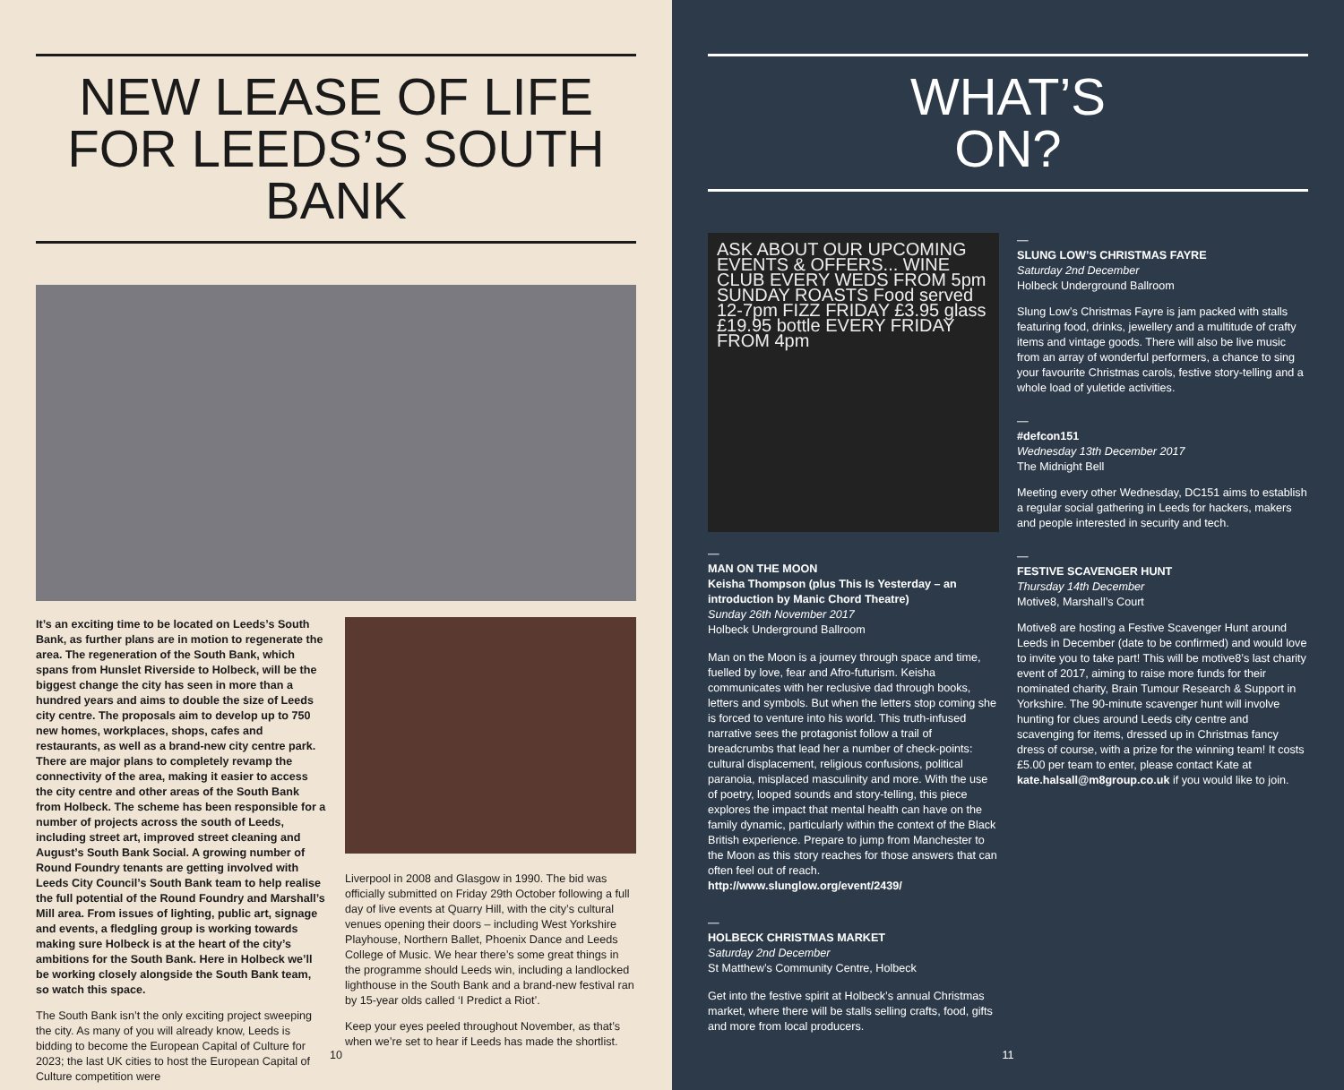NEW LEASE OF LIFE FOR LEEDS’S SOUTH BANK
It’s an exciting time to be located on Leeds’s South Bank, as further plans are in motion to regenerate the area. The regeneration of the South Bank, which spans from Hunslet Riverside to Holbeck, will be the biggest change the city has seen in more than a hundred years and aims to double the size of Leeds city centre. The proposals aim to develop up to 750 new homes, workplaces, shops, cafes and restaurants, as well as a brand-new city centre park. There are major plans to completely revamp the connectivity of the area, making it easier to access the city centre and other areas of the South Bank from Holbeck. The scheme has been responsible for a number of projects across the south of Leeds, including street art, improved street cleaning and August’s South Bank Social. A growing number of Round Foundry tenants are getting involved with Leeds City Council’s South Bank team to help realise the full potential of the Round Foundry and Marshall’s Mill area. From issues of lighting, public art, signage and events, a fledgling group is working towards making sure Holbeck is at the heart of the city’s ambitions for the South Bank. Here in Holbeck we’ll be working closely alongside the South Bank team, so watch this space.
The South Bank isn’t the only exciting project sweeping the city. As many of you will already know, Leeds is bidding to become the European Capital of Culture for 2023; the last UK cities to host the European Capital of Culture competition were
Liverpool in 2008 and Glasgow in 1990. The bid was officially submitted on Friday 29th October following a full day of live events at Quarry Hill, with the city’s cultural venues opening their doors – including West Yorkshire Playhouse, Northern Ballet, Phoenix Dance and Leeds College of Music. We hear there’s some great things in the programme should Leeds win, including a landlocked lighthouse in the South Bank and a brand-new festival ran by 15-year olds called ‘I Predict a Riot’.
Keep your eyes peeled throughout November, as that’s when we’re set to hear if Leeds has made the shortlist.
10
WHAT’S
ON?
ASK ABOUT OUR UPCOMING EVENTS & OFFERS... WINE CLUB EVERY WEDS FROM 5pm SUNDAY ROASTS Food served 12-7pm FIZZ FRIDAY £3.95 glass £19.95 bottle EVERY FRIDAY FROM 4pm
—
MAN ON THE MOON
Keisha Thompson (plus This Is Yesterday – an introduction by Manic Chord Theatre)
Sunday 26th November 2017
Holbeck Underground Ballroom
Man on the Moon is a journey through space and time, fuelled by love, fear and Afro-futurism. Keisha communicates with her reclusive dad through books, letters and symbols. But when the letters stop coming she is forced to venture into his world. This truth-infused narrative sees the protagonist follow a trail of breadcrumbs that lead her a number of check-points: cultural displacement, religious confusions, political paranoia, misplaced masculinity and more. With the use of poetry, looped sounds and story-telling, this piece explores the impact that mental health can have on the family dynamic, particularly within the context of the Black British experience. Prepare to jump from Manchester to the Moon as this story reaches for those answers that can often feel out of reach.
http://www.slunglow.org/event/2439/
—
HOLBECK CHRISTMAS MARKET
Saturday 2nd December
St Matthew’s Community Centre, Holbeck
Get into the festive spirit at Holbeck’s annual Christmas market, where there will be stalls selling crafts, food, gifts and more from local producers.
—
SLUNG LOW’S CHRISTMAS FAYRE
Saturday 2nd December
Holbeck Underground Ballroom
Slung Low’s Christmas Fayre is jam packed with stalls featuring food, drinks, jewellery and a multitude of crafty items and vintage goods. There will also be live music from an array of wonderful performers, a chance to sing your favourite Christmas carols, festive story-telling and a whole load of yuletide activities.
—
#defcon151
Wednesday 13th December 2017
The Midnight Bell
Meeting every other Wednesday, DC151 aims to establish a regular social gathering in Leeds for hackers, makers and people interested in security and tech.
—
FESTIVE SCAVENGER HUNT
Thursday 14th December
Motive8, Marshall’s Court
Motive8 are hosting a Festive Scavenger Hunt around Leeds in December (date to be confirmed) and would love to invite you to take part! This will be motive8’s last charity event of 2017, aiming to raise more funds for their nominated charity, Brain Tumour Research & Support in Yorkshire. The 90-minute scavenger hunt will involve hunting for clues around Leeds city centre and scavenging for items, dressed up in Christmas fancy dress of course, with a prize for the winning team! It costs £5.00 per team to enter, please contact Kate at kate.halsall@m8group.co.uk if you would like to join.
11